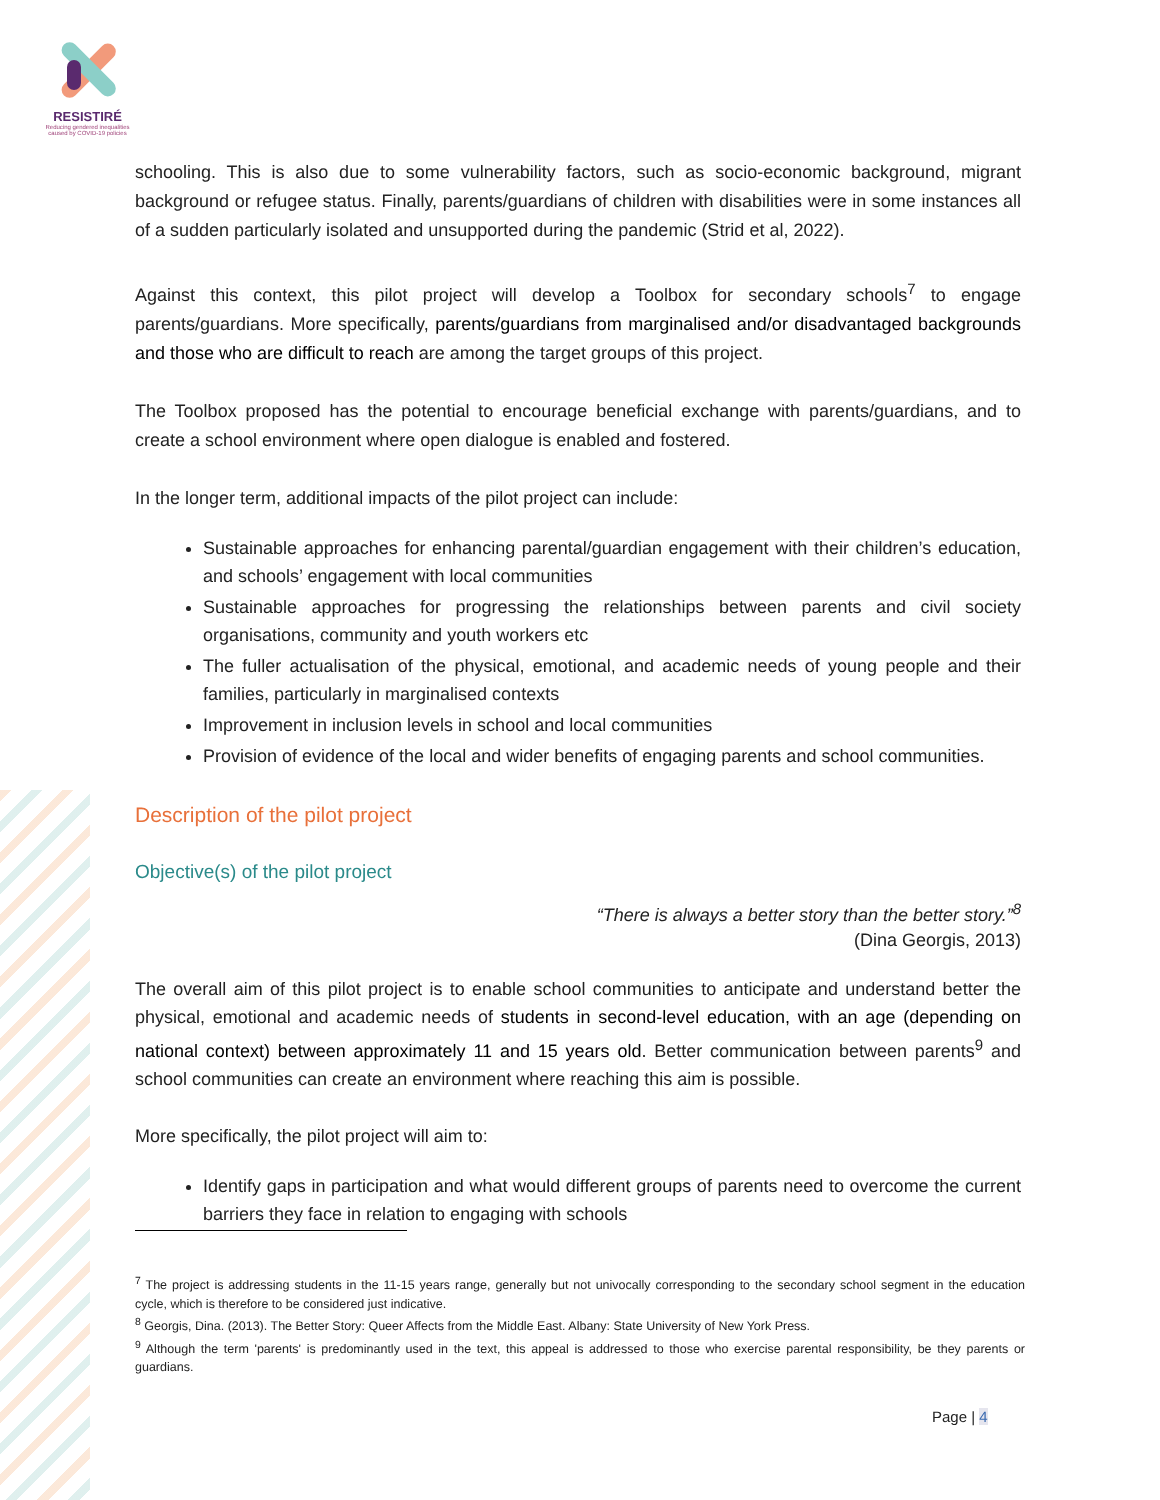RESISTIRÉ
Reducing gendered inequalities caused by COVID-19 policies
schooling. This is also due to some vulnerability factors, such as socio-economic background, migrant background or refugee status. Finally, parents/guardians of children with disabilities were in some instances all of a sudden particularly isolated and unsupported during the pandemic (Strid et al, 2022).
Against this context, this pilot project will develop a Toolbox for secondary schools<sup>7</sup> to engage parents/guardians. More specifically, parents/guardians from marginalised and/or disadvantaged backgrounds and those who are difficult to reach are among the target groups of this project.
The Toolbox proposed has the potential to encourage beneficial exchange with parents/guardians, and to create a school environment where open dialogue is enabled and fostered.
In the longer term, additional impacts of the pilot project can include:
Sustainable approaches for enhancing parental/guardian engagement with their children’s education, and schools’ engagement with local communities
Sustainable approaches for progressing the relationships between parents and civil society organisations, community and youth workers etc
The fuller actualisation of the physical, emotional, and academic needs of young people and their families, particularly in marginalised contexts
Improvement in inclusion levels in school and local communities
Provision of evidence of the local and wider benefits of engaging parents and school communities.
Description of the pilot project
Objective(s) of the pilot project
“There is always a better story than the better story.”<sup>8</sup>
(Dina Georgis, 2013)
The overall aim of this pilot project is to enable school communities to anticipate and understand better the physical, emotional and academic needs of students in second-level education, with an age (depending on national context) between approximately 11 and 15 years old. Better communication between parents<sup>9</sup> and school communities can create an environment where reaching this aim is possible.
More specifically, the pilot project will aim to:
Identify gaps in participation and what would different groups of parents need to overcome the current barriers they face in relation to engaging with schools
<sup>7</sup> The project is addressing students in the 11-15 years range, generally but not univocally corresponding to the secondary school segment in the education cycle, which is therefore to be considered just indicative.
<sup>8</sup> Georgis, Dina. (2013). The Better Story: Queer Affects from the Middle East. Albany: State University of New York Press.
<sup>9</sup> Although the term 'parents' is predominantly used in the text, this appeal is addressed to those who exercise parental responsibility, be they parents or guardians.
Page | 4